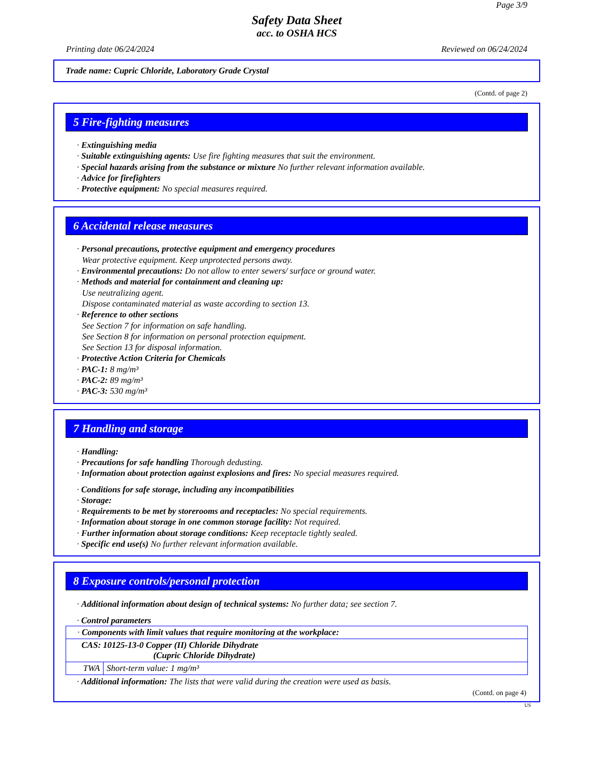Page 3/9
Safety Data Sheet
acc. to OSHA HCS
Printing date 06/24/2024 Reviewed on 06/24/2024
Trade name: Cupric Chloride, Laboratory Grade Crystal
(Contd. of page 2)
5 Fire-fighting measures
· Extinguishing media
· Suitable extinguishing agents: Use fire fighting measures that suit the environment.
· Special hazards arising from the substance or mixture No further relevant information available.
· Advice for firefighters
· Protective equipment: No special measures required.
6 Accidental release measures
· Personal precautions, protective equipment and emergency procedures
Wear protective equipment. Keep unprotected persons away.
· Environmental precautions: Do not allow to enter sewers/ surface or ground water.
· Methods and material for containment and cleaning up:
Use neutralizing agent.
Dispose contaminated material as waste according to section 13.
· Reference to other sections
See Section 7 for information on safe handling.
See Section 8 for information on personal protection equipment.
See Section 13 for disposal information.
· Protective Action Criteria for Chemicals
· PAC-1: 8 mg/m³
· PAC-2: 89 mg/m³
· PAC-3: 530 mg/m³
7 Handling and storage
· Handling:
· Precautions for safe handling Thorough dedusting.
· Information about protection against explosions and fires: No special measures required.
· Conditions for safe storage, including any incompatibilities
· Storage:
· Requirements to be met by storerooms and receptacles: No special requirements.
· Information about storage in one common storage facility: Not required.
· Further information about storage conditions: Keep receptacle tightly sealed.
· Specific end use(s) No further relevant information available.
8 Exposure controls/personal protection
· Additional information about design of technical systems: No further data; see section 7.
· Control parameters
| · Components with limit values that require monitoring at the workplace: | |
| CAS: 10125-13-0 Copper (II) Chloride Dihydrate (Cupric Chloride Dihydrate) | |
| TWA | Short-term value: 1 mg/m³ |
· Additional information: The lists that were valid during the creation were used as basis.
(Contd. on page 4)
US